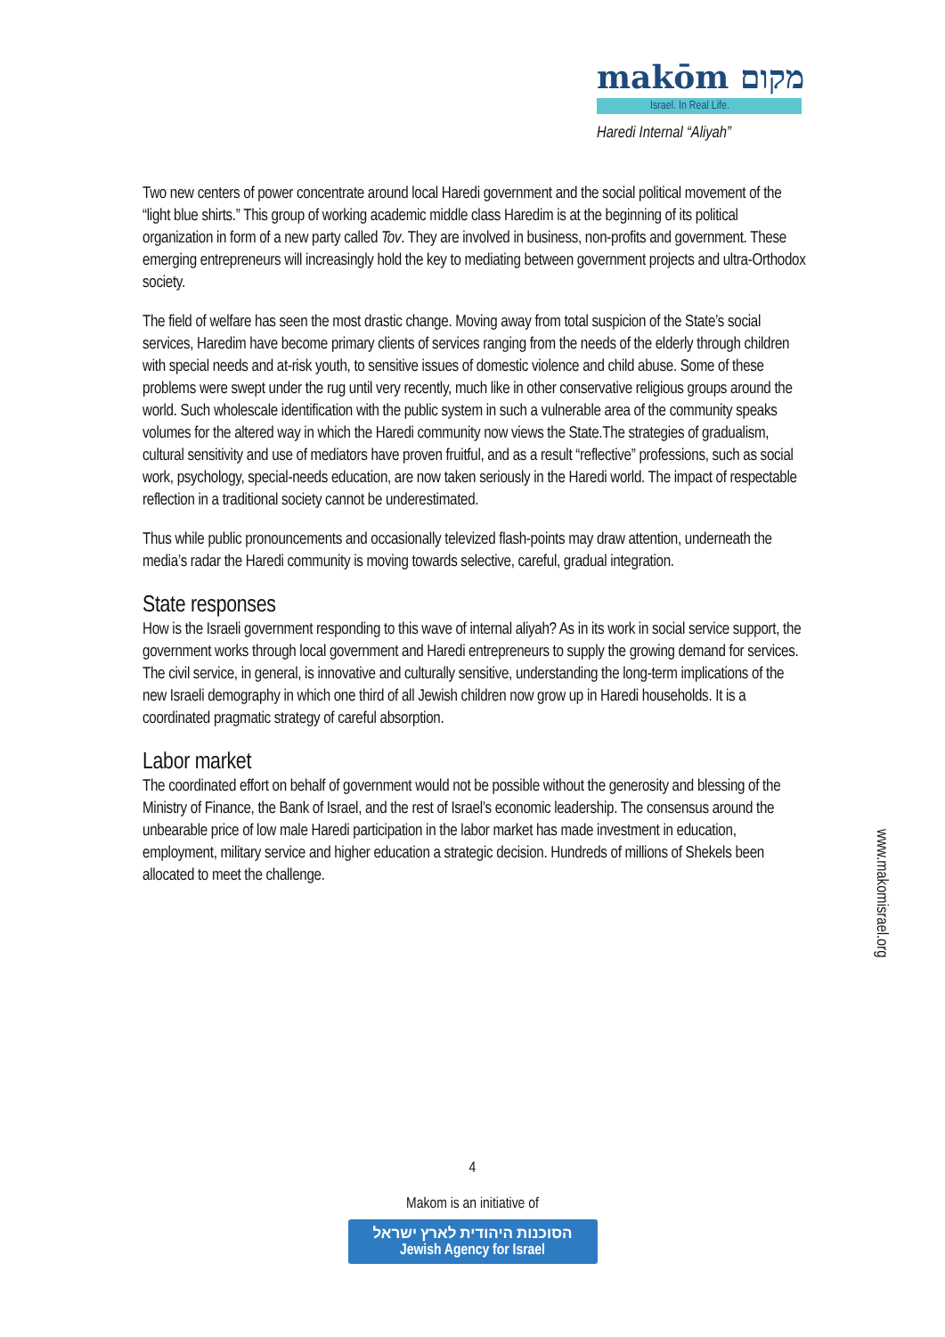makōm מקום
Israel. In Real Life.
Haredi Internal “Aliyah”
Two new centers of power concentrate around local Haredi government and the social political movement of the “light blue shirts.” This group of working academic middle class Haredim is at the beginning of its political organization in form of a new party called Tov. They are involved in business, non-profits and government. These emerging entrepreneurs will increasingly hold the key to mediating between government projects and ultra-Orthodox society.
The field of welfare has seen the most drastic change. Moving away from total suspicion of the State’s social services, Haredim have become primary clients of services ranging from the needs of the elderly through children with special needs and at-risk youth, to sensitive issues of domestic violence and child abuse. Some of these problems were swept under the rug until very recently, much like in other conservative religious groups around the world. Such wholescale identification with the public system in such a vulnerable area of the community speaks volumes for the altered way in which the Haredi community now views the State.The strategies of gradualism, cultural sensitivity and use of mediators have proven fruitful, and as a result “reflective” professions, such as social work, psychology, special-needs education, are now taken seriously in the Haredi world. The impact of respectable reflection in a traditional society cannot be underestimated.
Thus while public pronouncements and occasionally televized flash-points may draw attention, underneath the media’s radar the Haredi community is moving towards selective, careful, gradual integration.
State responses
How is the Israeli government responding to this wave of internal aliyah? As in its work in social service support, the government works through local government and Haredi entrepreneurs to supply the growing demand for services. The civil service, in general, is innovative and culturally sensitive, understanding the long-term implications of the new Israeli demography in which one third of all Jewish children now grow up in Haredi households. It is a coordinated pragmatic strategy of careful absorption.
Labor market
The coordinated effort on behalf of government would not be possible without the generosity and blessing of the Ministry of Finance, the Bank of Israel, and the rest of Israel’s economic leadership. The consensus around the unbearable price of low male Haredi participation in the labor market has made investment in education, employment, military service and higher education a strategic decision. Hundreds of millions of Shekels been allocated to meet the challenge.
www.makomisrael.org
4
Makom is an initiative of
הסוכנות היהודית לארץ ישראל
Jewish Agency for Israel